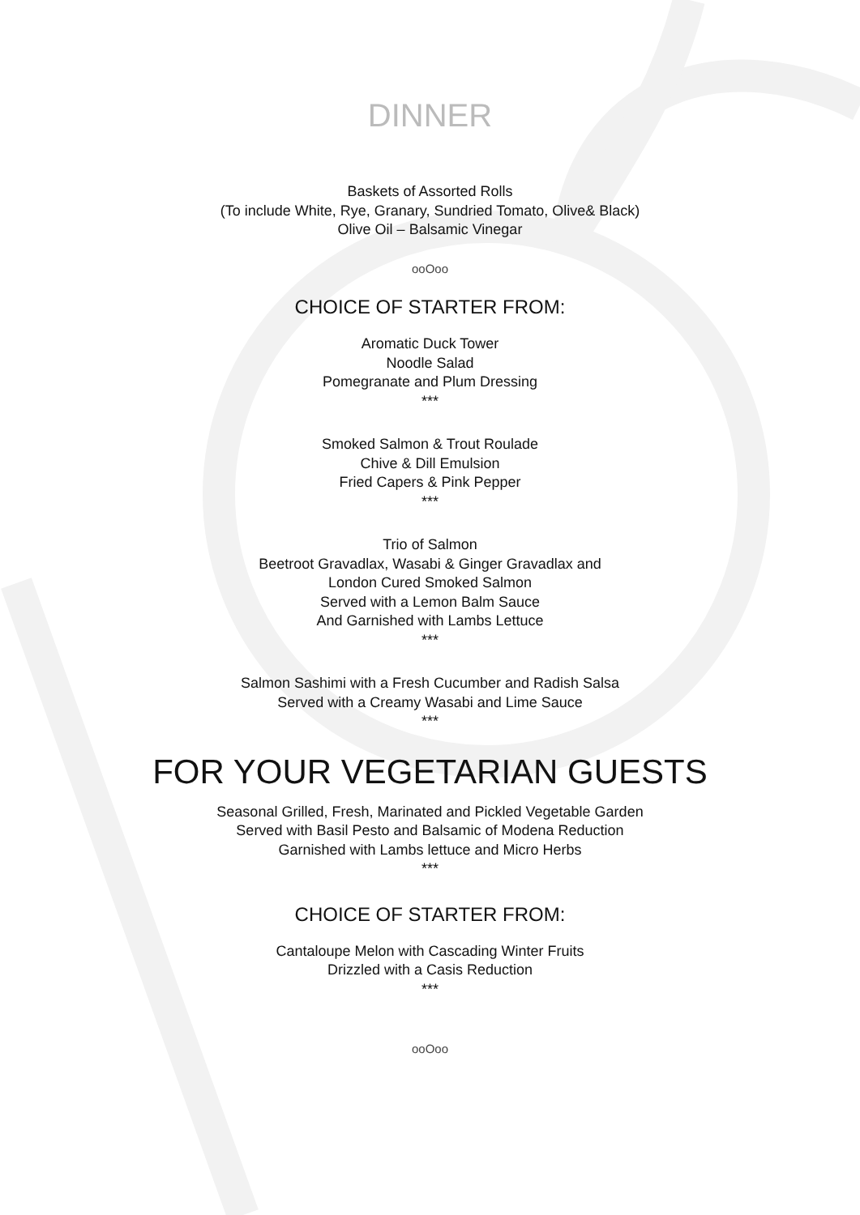DINNER
Baskets of Assorted Rolls
(To include White, Rye, Granary, Sundried Tomato, Olive& Black)
Olive Oil – Balsamic Vinegar
ooOoo
CHOICE OF STARTER FROM:
Aromatic Duck Tower
Noodle Salad
Pomegranate and Plum Dressing
***
Smoked Salmon & Trout Roulade
Chive & Dill Emulsion
Fried Capers & Pink Pepper
***
Trio of Salmon
Beetroot Gravadlax, Wasabi & Ginger Gravadlax and
London Cured Smoked Salmon
Served with a Lemon Balm Sauce
And Garnished with Lambs Lettuce
***
Salmon Sashimi with a Fresh Cucumber and Radish Salsa
Served with a Creamy Wasabi and Lime Sauce
***
FOR YOUR VEGETARIAN GUESTS
Seasonal Grilled, Fresh, Marinated and Pickled Vegetable Garden
Served with Basil Pesto and Balsamic of Modena Reduction
Garnished with Lambs lettuce and Micro Herbs
***
CHOICE OF STARTER FROM:
Cantaloupe Melon with Cascading Winter Fruits
Drizzled with a Casis Reduction
***
ooOoo